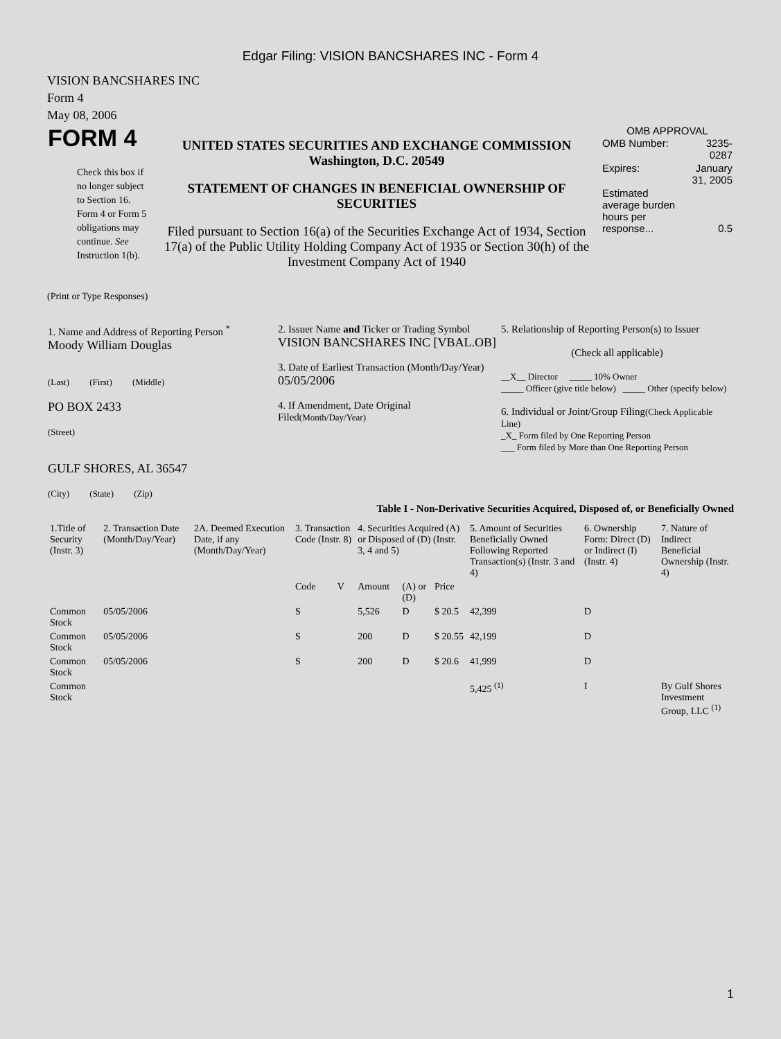Edgar Filing: VISION BANCSHARES INC - Form 4
VISION BANCSHARES INC
Form 4
May 08, 2006
| FORM 4 Check this box if no longer subject to Section 16. Form 4 or Form 5 obligations may continue. See Instruction 1(b). | UNITED STATES SECURITIES AND EXCHANGE COMMISSION Washington, D.C. 20549 STATEMENT OF CHANGES IN BENEFICIAL OWNERSHIP OF SECURITIES Filed pursuant to Section 16(a) of the Securities Exchange Act of 1934, Section 17(a) of the Public Utility Holding Company Act of 1935 or Section 30(h) of the Investment Company Act of 1940 | OMB APPROVAL / OMB Number: / 3235-0287 / / Expires: / January 31, 2005 / / Estimated average burden hours per response... / 0.5 / |
(Print or Type Responses)
| 1. Name and Address of Reporting Person <sup>*</sup> Moody William Douglas (Last) (First) (Middle) PO BOX 2433 (Street) GULF SHORES, AL 36547 (City) (State) (Zip) | 2. Issuer Name and Ticker or Trading Symbol VISION BANCSHARES INC [VBAL.OB] 3. Date of Earliest Transaction (Month/Day/Year) 05/05/2006 4. If Amendment, Date Original Filed (Month/Day/Year) | 5. Relationship of Reporting Person(s) to Issuer (Check all applicable) __X__ Director _____ 10% Owner _____ Officer (give title below) _____ Other (specify below) 6. Individual or Joint/Group Filing (Check Applicable Line) _X_ Form filed by One Reporting Person ___ Form filed by More than One Reporting Person |
Table I - Non-Derivative Securities Acquired, Disposed of, or Beneficially Owned
| 1.Title of Security (Instr. 3) | 2. Transaction Date (Month/Day/Year) | 2A. Deemed Execution Date, if any (Month/Day/Year) | 3. Transaction Code (Instr. 8) | | 4. Securities Acquired (A) or Disposed of (D) (Instr. 3, 4 and 5) | | | 5. Amount of Securities Beneficially Owned Following Reported Transaction(s) (Instr. 3 and 4) | 6. Ownership Form: Direct (D) or Indirect (I) (Instr. 4) | 7. Nature of Indirect Beneficial Ownership (Instr. 4) |
| | | | Code | V | Amount | (A) or (D) | Price | | | |
| Common Stock | 05/05/2006 | | S | | 5,526 | D | $ 20.5 | 42,399 | D | |
| Common Stock | 05/05/2006 | | S | | 200 | D | $ 20.55 | 42,199 | D | |
| Common Stock | 05/05/2006 | | S | | 200 | D | $ 20.6 | 41,999 | D | |
| Common Stock | | | | | | | | 5,425 <sup>(1)</sup> | I | By Gulf Shores Investment Group, LLC <sup>(1)</sup> |
1